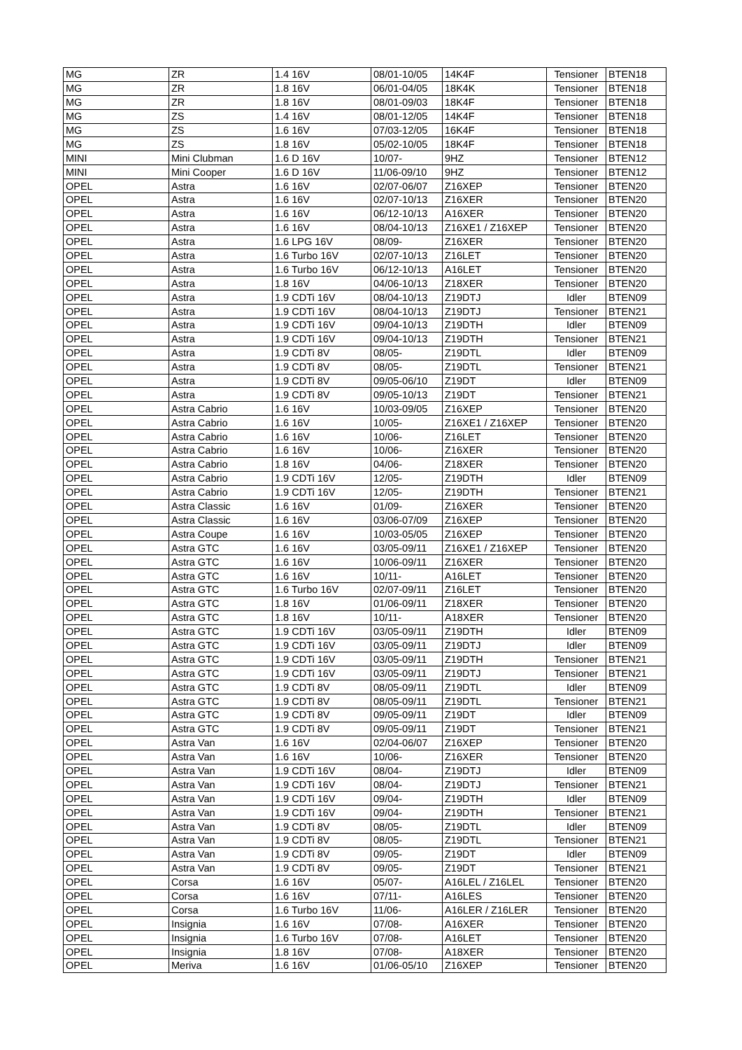| MG | ZR | 1.4 16V | 08/01-10/05 | 14K4F | Tensioner | BTEN18 |
| MG | ZR | 1.8 16V | 06/01-04/05 | 18K4K | Tensioner | BTEN18 |
| MG | ZR | 1.8 16V | 08/01-09/03 | 18K4F | Tensioner | BTEN18 |
| MG | ZS | 1.4 16V | 08/01-12/05 | 14K4F | Tensioner | BTEN18 |
| MG | ZS | 1.6 16V | 07/03-12/05 | 16K4F | Tensioner | BTEN18 |
| MG | ZS | 1.8 16V | 05/02-10/05 | 18K4F | Tensioner | BTEN18 |
| MINI | Mini Clubman | 1.6 D 16V | 10/07- | 9HZ | Tensioner | BTEN12 |
| MINI | Mini Cooper | 1.6 D 16V | 11/06-09/10 | 9HZ | Tensioner | BTEN12 |
| OPEL | Astra | 1.6 16V | 02/07-06/07 | Z16XEP | Tensioner | BTEN20 |
| OPEL | Astra | 1.6 16V | 02/07-10/13 | Z16XER | Tensioner | BTEN20 |
| OPEL | Astra | 1.6 16V | 06/12-10/13 | A16XER | Tensioner | BTEN20 |
| OPEL | Astra | 1.6 16V | 08/04-10/13 | Z16XE1 / Z16XEP | Tensioner | BTEN20 |
| OPEL | Astra | 1.6 LPG 16V | 08/09- | Z16XER | Tensioner | BTEN20 |
| OPEL | Astra | 1.6 Turbo 16V | 02/07-10/13 | Z16LET | Tensioner | BTEN20 |
| OPEL | Astra | 1.6 Turbo 16V | 06/12-10/13 | A16LET | Tensioner | BTEN20 |
| OPEL | Astra | 1.8 16V | 04/06-10/13 | Z18XER | Tensioner | BTEN20 |
| OPEL | Astra | 1.9 CDTi 16V | 08/04-10/13 | Z19DTJ | Idler | BTEN09 |
| OPEL | Astra | 1.9 CDTi 16V | 08/04-10/13 | Z19DTJ | Tensioner | BTEN21 |
| OPEL | Astra | 1.9 CDTi 16V | 09/04-10/13 | Z19DTH | Idler | BTEN09 |
| OPEL | Astra | 1.9 CDTi 16V | 09/04-10/13 | Z19DTH | Tensioner | BTEN21 |
| OPEL | Astra | 1.9 CDTi 8V | 08/05- | Z19DTL | Idler | BTEN09 |
| OPEL | Astra | 1.9 CDTi 8V | 08/05- | Z19DTL | Tensioner | BTEN21 |
| OPEL | Astra | 1.9 CDTi 8V | 09/05-06/10 | Z19DT | Idler | BTEN09 |
| OPEL | Astra | 1.9 CDTi 8V | 09/05-10/13 | Z19DT | Tensioner | BTEN21 |
| OPEL | Astra Cabrio | 1.6 16V | 10/03-09/05 | Z16XEP | Tensioner | BTEN20 |
| OPEL | Astra Cabrio | 1.6 16V | 10/05- | Z16XE1 / Z16XEP | Tensioner | BTEN20 |
| OPEL | Astra Cabrio | 1.6 16V | 10/06- | Z16LET | Tensioner | BTEN20 |
| OPEL | Astra Cabrio | 1.6 16V | 10/06- | Z16XER | Tensioner | BTEN20 |
| OPEL | Astra Cabrio | 1.8 16V | 04/06- | Z18XER | Tensioner | BTEN20 |
| OPEL | Astra Cabrio | 1.9 CDTi 16V | 12/05- | Z19DTH | Idler | BTEN09 |
| OPEL | Astra Cabrio | 1.9 CDTi 16V | 12/05- | Z19DTH | Tensioner | BTEN21 |
| OPEL | Astra Classic | 1.6 16V | 01/09- | Z16XER | Tensioner | BTEN20 |
| OPEL | Astra Classic | 1.6 16V | 03/06-07/09 | Z16XEP | Tensioner | BTEN20 |
| OPEL | Astra Coupe | 1.6 16V | 10/03-05/05 | Z16XEP | Tensioner | BTEN20 |
| OPEL | Astra GTC | 1.6 16V | 03/05-09/11 | Z16XE1 / Z16XEP | Tensioner | BTEN20 |
| OPEL | Astra GTC | 1.6 16V | 10/06-09/11 | Z16XER | Tensioner | BTEN20 |
| OPEL | Astra GTC | 1.6 16V | 10/11- | A16LET | Tensioner | BTEN20 |
| OPEL | Astra GTC | 1.6 Turbo 16V | 02/07-09/11 | Z16LET | Tensioner | BTEN20 |
| OPEL | Astra GTC | 1.8 16V | 01/06-09/11 | Z18XER | Tensioner | BTEN20 |
| OPEL | Astra GTC | 1.8 16V | 10/11- | A18XER | Tensioner | BTEN20 |
| OPEL | Astra GTC | 1.9 CDTi 16V | 03/05-09/11 | Z19DTH | Idler | BTEN09 |
| OPEL | Astra GTC | 1.9 CDTi 16V | 03/05-09/11 | Z19DTJ | Idler | BTEN09 |
| OPEL | Astra GTC | 1.9 CDTi 16V | 03/05-09/11 | Z19DTH | Tensioner | BTEN21 |
| OPEL | Astra GTC | 1.9 CDTi 16V | 03/05-09/11 | Z19DTJ | Tensioner | BTEN21 |
| OPEL | Astra GTC | 1.9 CDTi 8V | 08/05-09/11 | Z19DTL | Idler | BTEN09 |
| OPEL | Astra GTC | 1.9 CDTi 8V | 08/05-09/11 | Z19DTL | Tensioner | BTEN21 |
| OPEL | Astra GTC | 1.9 CDTi 8V | 09/05-09/11 | Z19DT | Idler | BTEN09 |
| OPEL | Astra GTC | 1.9 CDTi 8V | 09/05-09/11 | Z19DT | Tensioner | BTEN21 |
| OPEL | Astra Van | 1.6 16V | 02/04-06/07 | Z16XEP | Tensioner | BTEN20 |
| OPEL | Astra Van | 1.6 16V | 10/06- | Z16XER | Tensioner | BTEN20 |
| OPEL | Astra Van | 1.9 CDTi 16V | 08/04- | Z19DTJ | Idler | BTEN09 |
| OPEL | Astra Van | 1.9 CDTi 16V | 08/04- | Z19DTJ | Tensioner | BTEN21 |
| OPEL | Astra Van | 1.9 CDTi 16V | 09/04- | Z19DTH | Idler | BTEN09 |
| OPEL | Astra Van | 1.9 CDTi 16V | 09/04- | Z19DTH | Tensioner | BTEN21 |
| OPEL | Astra Van | 1.9 CDTi 8V | 08/05- | Z19DTL | Idler | BTEN09 |
| OPEL | Astra Van | 1.9 CDTi 8V | 08/05- | Z19DTL | Tensioner | BTEN21 |
| OPEL | Astra Van | 1.9 CDTi 8V | 09/05- | Z19DT | Idler | BTEN09 |
| OPEL | Astra Van | 1.9 CDTi 8V | 09/05- | Z19DT | Tensioner | BTEN21 |
| OPEL | Corsa | 1.6 16V | 05/07- | A16LEL / Z16LEL | Tensioner | BTEN20 |
| OPEL | Corsa | 1.6 16V | 07/11- | A16LES | Tensioner | BTEN20 |
| OPEL | Corsa | 1.6 Turbo 16V | 11/06- | A16LER / Z16LER | Tensioner | BTEN20 |
| OPEL | Insignia | 1.6 16V | 07/08- | A16XER | Tensioner | BTEN20 |
| OPEL | Insignia | 1.6 Turbo 16V | 07/08- | A16LET | Tensioner | BTEN20 |
| OPEL | Insignia | 1.8 16V | 07/08- | A18XER | Tensioner | BTEN20 |
| OPEL | Meriva | 1.6 16V | 01/06-05/10 | Z16XEP | Tensioner | BTEN20 |